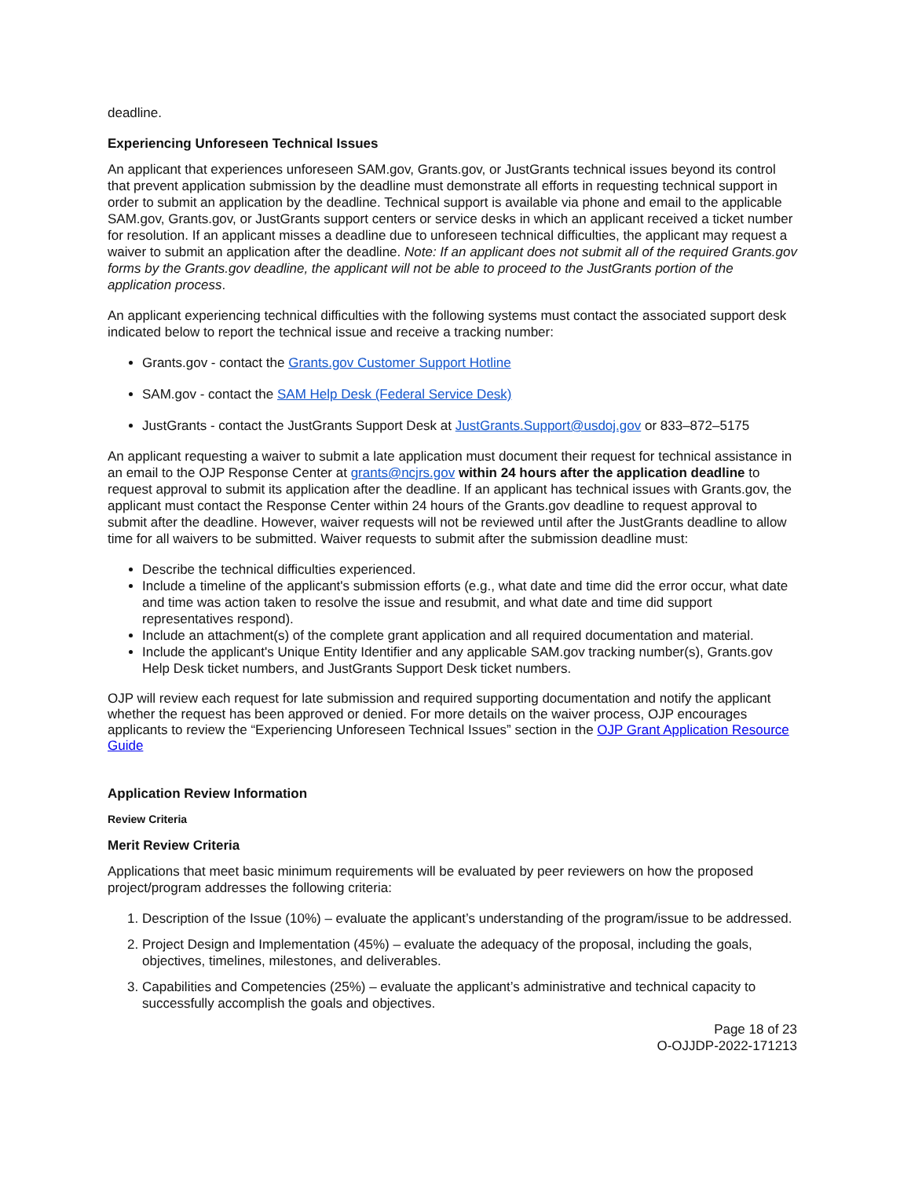deadline.
Experiencing Unforeseen Technical Issues
An applicant that experiences unforeseen SAM.gov, Grants.gov, or JustGrants technical issues beyond its control that prevent application submission by the deadline must demonstrate all efforts in requesting technical support in order to submit an application by the deadline. Technical support is available via phone and email to the applicable SAM.gov, Grants.gov, or JustGrants support centers or service desks in which an applicant received a ticket number for resolution. If an applicant misses a deadline due to unforeseen technical difficulties, the applicant may request a waiver to submit an application after the deadline. Note: If an applicant does not submit all of the required Grants.gov forms by the Grants.gov deadline, the applicant will not be able to proceed to the JustGrants portion of the application process.
An applicant experiencing technical difficulties with the following systems must contact the associated support desk indicated below to report the technical issue and receive a tracking number:
Grants.gov - contact the Grants.gov Customer Support Hotline
SAM.gov - contact the SAM Help Desk (Federal Service Desk)
JustGrants - contact the JustGrants Support Desk at JustGrants.Support@usdoj.gov or 833–872–5175
An applicant requesting a waiver to submit a late application must document their request for technical assistance in an email to the OJP Response Center at grants@ncjrs.gov within 24 hours after the application deadline to request approval to submit its application after the deadline. If an applicant has technical issues with Grants.gov, the applicant must contact the Response Center within 24 hours of the Grants.gov deadline to request approval to submit after the deadline. However, waiver requests will not be reviewed until after the JustGrants deadline to allow time for all waivers to be submitted. Waiver requests to submit after the submission deadline must:
Describe the technical difficulties experienced.
Include a timeline of the applicant's submission efforts (e.g., what date and time did the error occur, what date and time was action taken to resolve the issue and resubmit, and what date and time did support representatives respond).
Include an attachment(s) of the complete grant application and all required documentation and material.
Include the applicant's Unique Entity Identifier and any applicable SAM.gov tracking number(s), Grants.gov Help Desk ticket numbers, and JustGrants Support Desk ticket numbers.
OJP will review each request for late submission and required supporting documentation and notify the applicant whether the request has been approved or denied. For more details on the waiver process, OJP encourages applicants to review the “Experiencing Unforeseen Technical Issues” section in the OJP Grant Application Resource Guide
Application Review Information
Review Criteria
Merit Review Criteria
Applications that meet basic minimum requirements will be evaluated by peer reviewers on how the proposed project/program addresses the following criteria:
1. Description of the Issue (10%) – evaluate the applicant’s understanding of the program/issue to be addressed.
2. Project Design and Implementation (45%) – evaluate the adequacy of the proposal, including the goals, objectives, timelines, milestones, and deliverables.
3. Capabilities and Competencies (25%) – evaluate the applicant’s administrative and technical capacity to successfully accomplish the goals and objectives.
Page 18 of 23
O-OJJDP-2022-171213